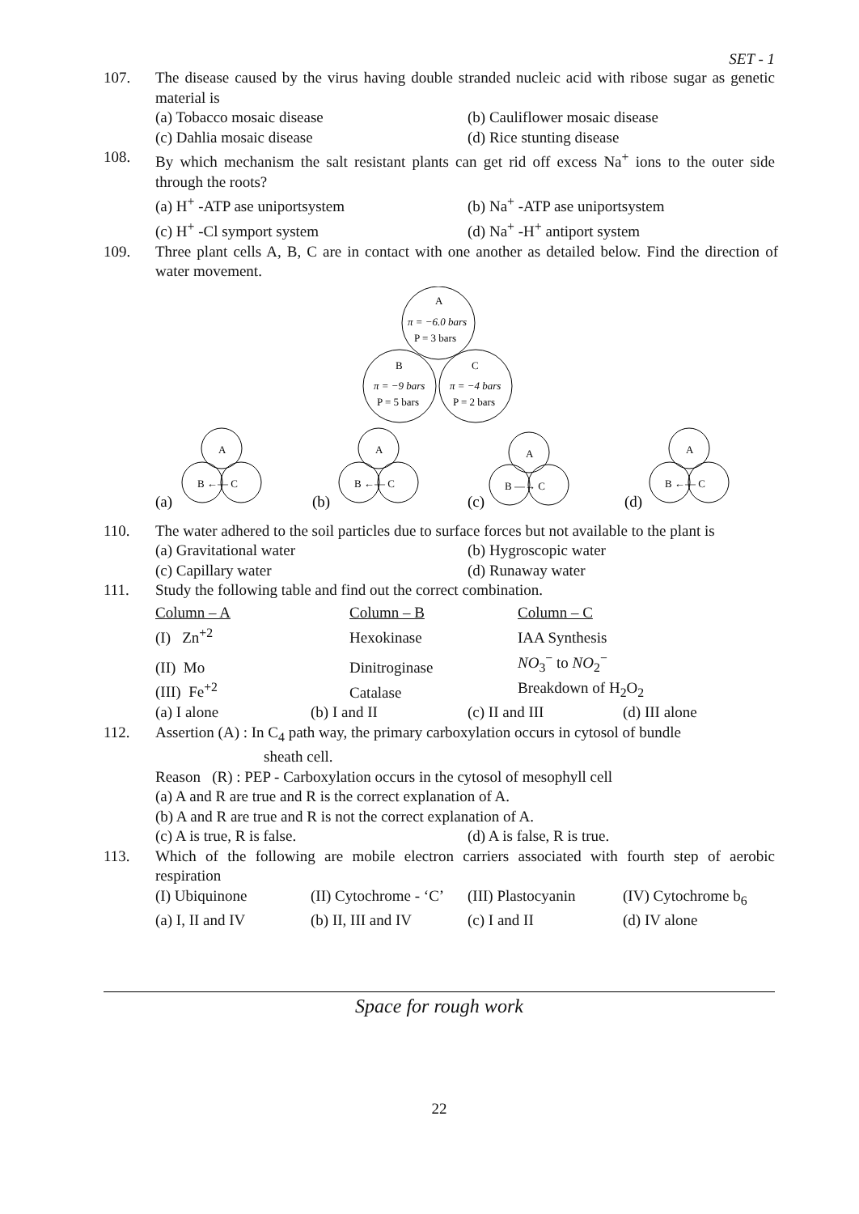SET - 1
107. The disease caused by the virus having double stranded nucleic acid with ribose sugar as genetic material is
(a) Tobacco mosaic disease
(b) Cauliflower mosaic disease
(c) Dahlia mosaic disease
(d) Rice stunting disease
108. By which mechanism the salt resistant plants can get rid off excess Na<sup>+</sup> ions to the outer side through the roots?
(a) H<sup>+</sup> -ATP ase uniportsystem
(b) Na<sup>+</sup> -ATP ase uniportsystem
(c) H<sup>+</sup> -Cl symport system
(d) Na<sup>+</sup> -H<sup>+</sup> antiport system
109. Three plant cells A, B, C are in contact with one another as detailed below. Find the direction of water movement.
A
π = −6.0 bars
P = 3 bars
B
π = −9 bars
P = 5 bars
C
π = −4 bars
P = 2 bars
A
B ←— C
(a)
A
B ←— C
(b)
A
B —→ C
(c)
A
B ←— C
(d)
110. The water adhered to the soil particles due to surface forces but not available to the plant is
(a) Gravitational water
(b) Hygroscopic water
(c) Capillary water
(d) Runaway water
111. Study the following table and find out the correct combination.
| Column – A | Column – B | Column – C |
| (I) Zn<sup>+2</sup> | Hexokinase | IAA Synthesis |
| (II) Mo | Dinitroginase | NO<sub>3</sub><sup>−</sup> to NO<sub>2</sub><sup>−</sup> |
| (III) Fe<sup>+2</sup> | Catalase | Breakdown of H<sub>2</sub>O<sub>2</sub> |
(a) I alone
(b) I and II
(c) II and III
(d) III alone
112. Assertion (A) : In C<sub>4</sub> path way, the primary carboxylation occurs in cytosol of bundle
sheath cell.
Reason (R) : PEP - Carboxylation occurs in the cytosol of mesophyll cell
(a) A and R are true and R is the correct explanation of A.
(b) A and R are true and R is not the correct explanation of A.
(c) A is true, R is false.
(d) A is false, R is true.
113. Which of the following are mobile electron carriers associated with fourth step of aerobic respiration
(I) Ubiquinone
(II) Cytochrome - ‘C’
(III) Plastocyanin
(IV) Cytochrome b<sub>6</sub>
(a) I, II and IV
(b) II, III and IV
(c) I and II
(d) IV alone
Space for rough work
22